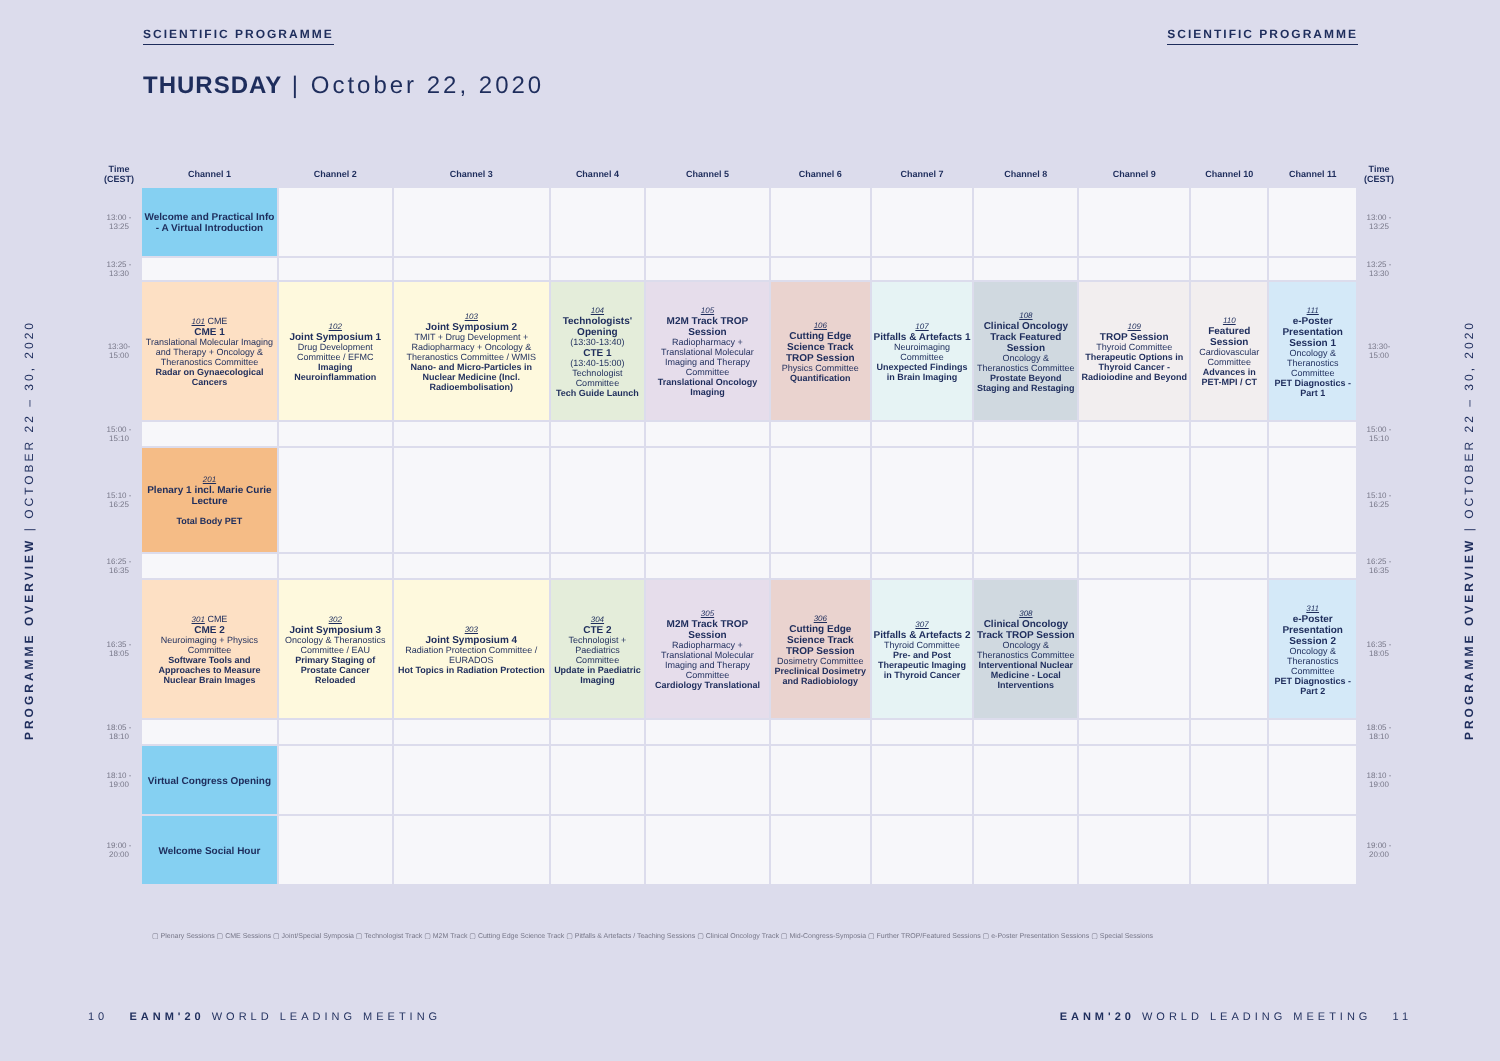SCIENTIFIC PROGRAMME SCIENTIFIC PROGRAMME
THURSDAY | October 22, 2020
PROGRAMME OVERVIEW | OCTOBER 22 – 30, 2020
PROGRAMME OVERVIEW | OCTOBER 22 – 30, 2020
| Time (CEST) | Channel 1 | Channel 2 | Channel 3 | Channel 4 | Channel 5 | Channel 6 | Channel 7 | Channel 8 | Channel 9 | Channel 10 | Channel 11 | Time (CEST) |
| --- | --- | --- | --- | --- | --- | --- | --- | --- | --- | --- | --- | --- |
| 13:00 - 13:25 | Welcome and Practical Info - A Virtual Introduction | | | | | | | | | | | 13:00 - 13:25 |
| 13:25 - 13:30 | | | | | | | | | | | | 13:25 - 13:30 |
| 13:30- 15:00 | 101 CME CME 1 Translational Molecular Imaging and Therapy + Oncology & Theranostics Committee Radar on Gynaecological Cancers | 102 Joint Symposium 1 Drug Development Committee / EFMC Imaging Neuroinflammation | 103 Joint Symposium 2 TMIT + Drug Development + Radiopharmacy + Oncology & Theranostics Committee / WMIS Nano- and Micro-Particles in Nuclear Medicine (Incl. Radioembolisation) | 104 Technologists' Opening (13:30-13:40) CTE 1 (13:40-15:00) Technologist Committee Tech Guide Launch | 105 M2M Track TROP Session Radiopharmacy + Translational Molecular Imaging and Therapy Committee Translational Oncology Imaging | 106 Cutting Edge Science Track TROP Session Physics Committee Quantification | 107 Pitfalls & Artefacts 1 Neuroimaging Committee Unexpected Findings in Brain Imaging | 108 Clinical Oncology Track Featured Session Oncology & Theranostics Committee Prostate Beyond Staging and Restaging | 109 TROP Session Thyroid Committee Therapeutic Options in Thyroid Cancer - Radioiodine and Beyond | 110 Featured Session Cardiovascular Committee Advances in PET-MPI / CT | 111 e-Poster Presentation Session 1 Oncology & Theranostics Committee PET Diagnostics - Part 1 | 13:30- 15:00 |
| 15:00 - 15:10 | | | | | | | | | | | | 15:00 - 15:10 |
| 15:10 - 16:25 | 201 Plenary 1 incl. Marie Curie Lecture Total Body PET | | | | | | | | | | | 15:10 - 16:25 |
| 16:25 - 16:35 | | | | | | | | | | | | 16:25 - 16:35 |
| 16:35 - 18:05 | 301 CME CME 2 Neuroimaging + Physics Committee Software Tools and Approaches to Measure Nuclear Brain Images | 302 Joint Symposium 3 Oncology & Theranostics Committee / EAU Primary Staging of Prostate Cancer Reloaded | 303 Joint Symposium 4 Radiation Protection Committee / EURADOS Hot Topics in Radiation Protection | 304 CTE 2 Technologist + Paediatrics Committee Update in Paediatric Imaging | 305 M2M Track TROP Session Radiopharmacy + Translational Molecular Imaging and Therapy Committee Cardiology Translational | 306 Cutting Edge Science Track TROP Session Dosimetry Committee Preclinical Dosimetry and Radiobiology | 307 Pitfalls & Artefacts 2 Thyroid Committee Pre- and Post Therapeutic Imaging in Thyroid Cancer | 308 Clinical Oncology Track TROP Session Oncology & Theranostics Committee Interventional Nuclear Medicine - Local Interventions | | | 311 e-Poster Presentation Session 2 Oncology & Theranostics Committee PET Diagnostics - Part 2 | 16:35 - 18:05 |
| 18:05 - 18:10 | | | | | | | | | | | | 18:05 - 18:10 |
| 18:10 - 19:00 | Virtual Congress Opening | | | | | | | | | | | 18:10 - 19:00 |
| 19:00 - 20:00 | Welcome Social Hour | | | | | | | | | | | 19:00 - 20:00 |
▢ Plenary Sessions ▢ CME Sessions ▢ Joint/Special Symposia ▢ Technologist Track ▢ M2M Track ▢ Cutting Edge Science Track ▢ Pitfalls & Artefacts / Teaching Sessions ▢ Clinical Oncology Track ▢ Mid-Congress-Symposia ▢ Further TROP/Featured Sessions ▢ e-Poster Presentation Sessions ▢ Special Sessions
10 EANM'20 WORLD LEADING MEETING
EANM'20 WORLD LEADING MEETING 11